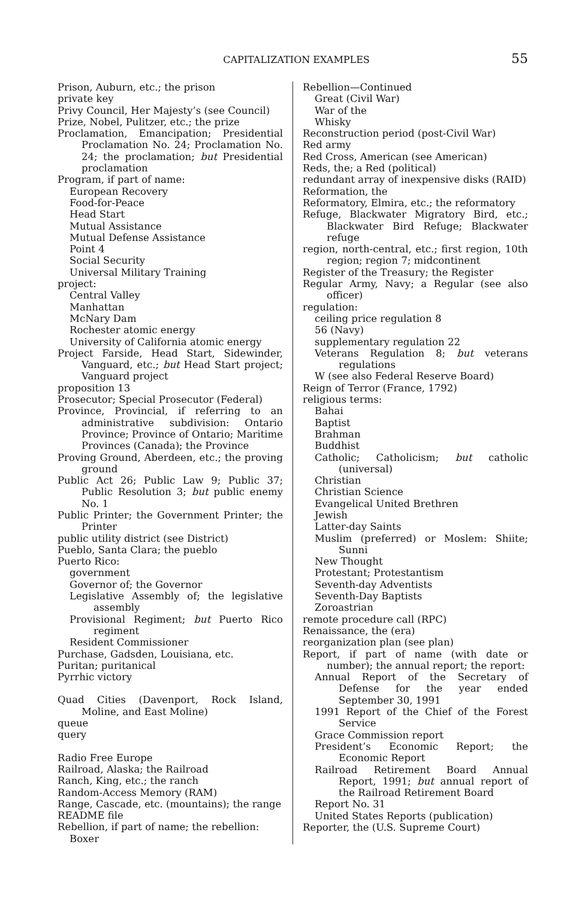CAPITALIZATION EXAMPLES 55
Prison, Auburn, etc.; the prison
private key
Privy Council, Her Majesty’s (see Council)
Prize, Nobel, Pulitzer, etc.; the prize
Proclamation, Emancipation; Presidential Proclamation No. 24; Proclamation No. 24; the proclamation; but Presidential proclamation
Program, if part of name:
European Recovery
Food-for-Peace
Head Start
Mutual Assistance
Mutual Defense Assistance
Point 4
Social Security
Universal Military Training
project:
Central Valley
Manhattan
McNary Dam
Rochester atomic energy
University of California atomic energy
Project Farside, Head Start, Sidewinder, Vanguard, etc.; but Head Start project; Vanguard project
proposition 13
Prosecutor; Special Prosecutor (Federal)
Province, Provincial, if referring to an administrative subdivision: Ontario Province; Province of Ontario; Maritime Provinces (Canada); the Province
Proving Ground, Aberdeen, etc.; the proving ground
Public Act 26; Public Law 9; Public 37; Public Resolution 3; but public enemy No. 1
Public Printer; the Government Printer; the Printer
public utility district (see District)
Pueblo, Santa Clara; the pueblo
Puerto Rico:
government
Governor of; the Governor
Legislative Assembly of; the legislative assembly
Provisional Regiment; but Puerto Rico regiment
Resident Commissioner
Purchase, Gadsden, Louisiana, etc.
Puritan; puritanical
Pyrrhic victory
Quad Cities (Davenport, Rock Island, Moline, and East Moline)
queue
query
Radio Free Europe
Railroad, Alaska; the Railroad
Ranch, King, etc.; the ranch
Random-Access Memory (RAM)
Range, Cascade, etc. (mountains); the range
README file
Rebellion, if part of name; the rebellion:
Boxer
Rebellion—Continued
Great (Civil War)
War of the
Whisky
Reconstruction period (post-Civil War)
Red army
Red Cross, American (see American)
Reds, the; a Red (political)
redundant array of inexpensive disks (RAID)
Reformation, the
Reformatory, Elmira, etc.; the reformatory
Refuge, Blackwater Migratory Bird, etc.; Blackwater Bird Refuge; Blackwater refuge
region, north-central, etc.; first region, 10th region; region 7; midcontinent
Register of the Treasury; the Register
Regular Army, Navy; a Regular (see also officer)
regulation:
ceiling price regulation 8
56 (Navy)
supplementary regulation 22
Veterans Regulation 8; but veterans regulations
W (see also Federal Reserve Board)
Reign of Terror (France, 1792)
religious terms:
Bahai
Baptist
Brahman
Buddhist
Catholic; Catholicism; but catholic (universal)
Christian
Christian Science
Evangelical United Brethren
Jewish
Latter-day Saints
Muslim (preferred) or Moslem: Shiite; Sunni
New Thought
Protestant; Protestantism
Seventh-day Adventists
Seventh-Day Baptists
Zoroastrian
remote procedure call (RPC)
Renaissance, the (era)
reorganization plan (see plan)
Report, if part of name (with date or number); the annual report; the report:
Annual Report of the Secretary of Defense for the year ended September 30, 1991
1991 Report of the Chief of the Forest Service
Grace Commission report
President’s Economic Report; the Economic Report
Railroad Retirement Board Annual Report, 1991; but annual report of the Railroad Retirement Board
Report No. 31
United States Reports (publication)
Reporter, the (U.S. Supreme Court)